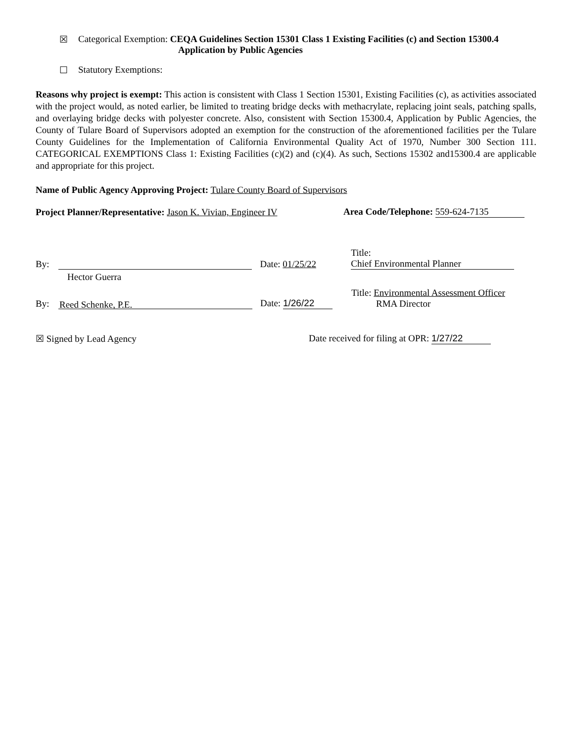☒ Categorical Exemption: CEQA Guidelines Section 15301 Class 1 Existing Facilities (c) and Section 15300.4
Application by Public Agencies
☐ Statutory Exemptions:
Reasons why project is exempt: This action is consistent with Class 1 Section 15301, Existing Facilities (c), as activities associated with the project would, as noted earlier, be limited to treating bridge decks with methacrylate, replacing joint seals, patching spalls, and overlaying bridge decks with polyester concrete. Also, consistent with Section 15300.4, Application by Public Agencies, the County of Tulare Board of Supervisors adopted an exemption for the construction of the aforementioned facilities per the Tulare County Guidelines for the Implementation of California Environmental Quality Act of 1970, Number 300 Section 111. CATEGORICAL EXEMPTIONS Class 1: Existing Facilities (c)(2) and (c)(4). As such, Sections 15302 and15300.4 are applicable and appropriate for this project.
Name of Public Agency Approving Project: Tulare County Board of Supervisors
Project Planner/Representative: Jason K. Vivian, Engineer IV
Area Code/Telephone: 559-624-7135
By:
Date: 01/25/22
Title: Chief Environmental Planner
Hector Guerra
By:
Date: 1/26/22
Title: Environmental Assessment Officer
RMA Director
Reed Schenke, P.E.
☒ Signed by Lead Agency
Date received for filing at OPR: 1/27/22